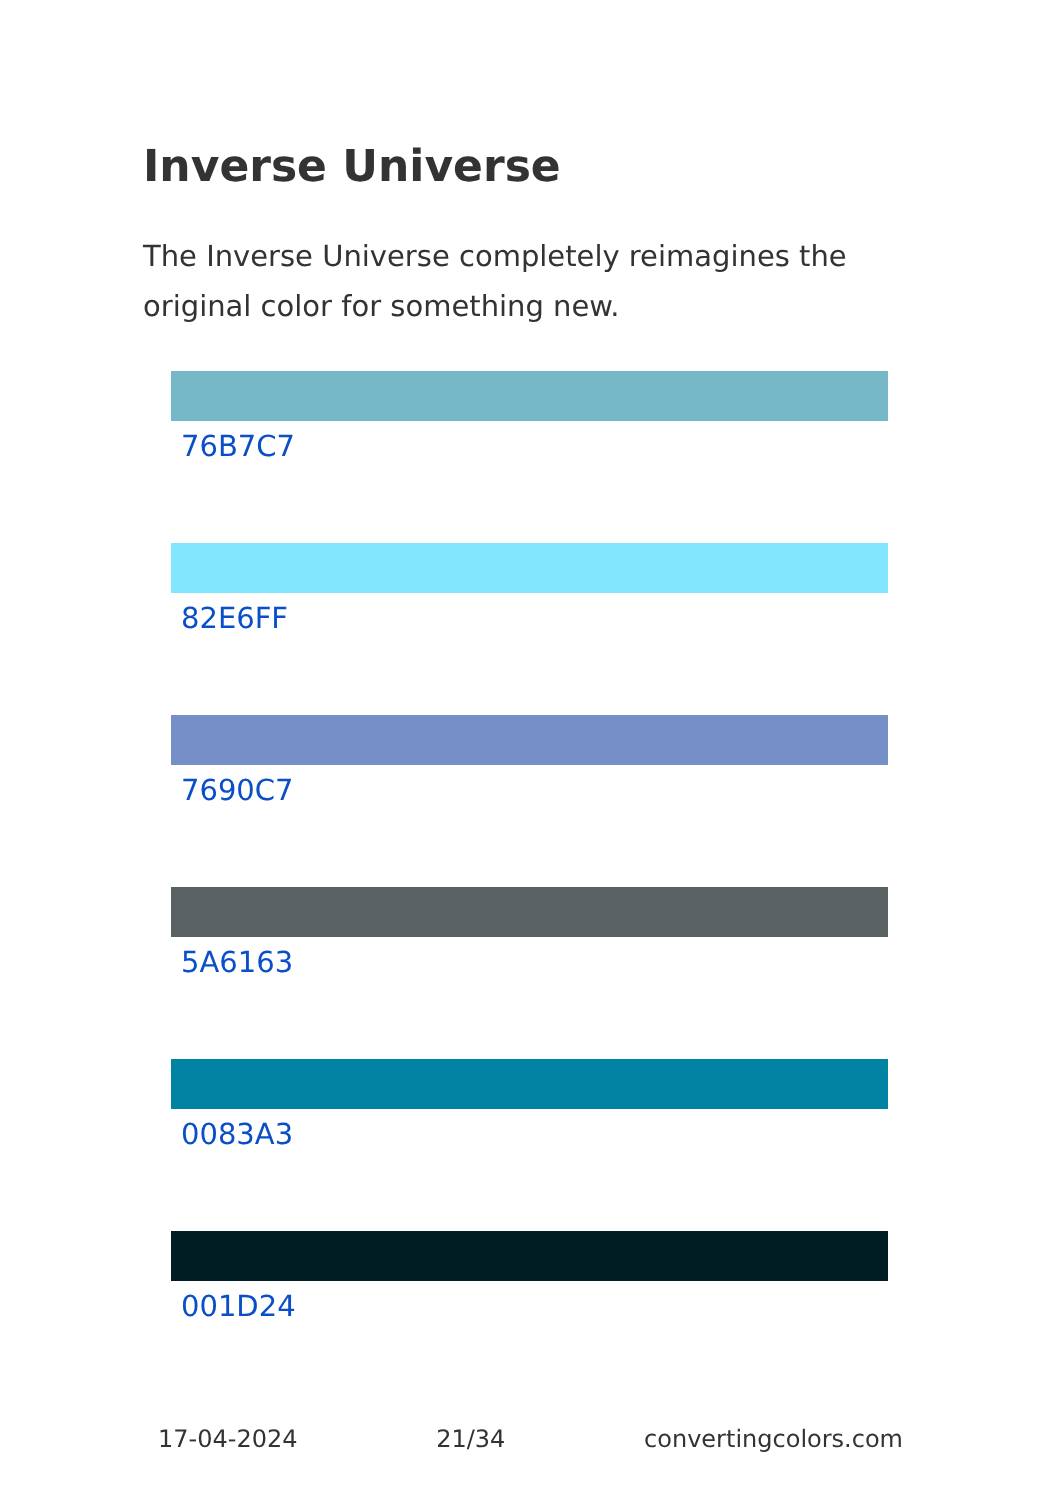Inverse Universe
The Inverse Universe completely reimagines the original color for something new.
76B7C7
82E6FF
7690C7
5A6163
0083A3
001D24
17-04-2024 21/34 convertingcolors.com